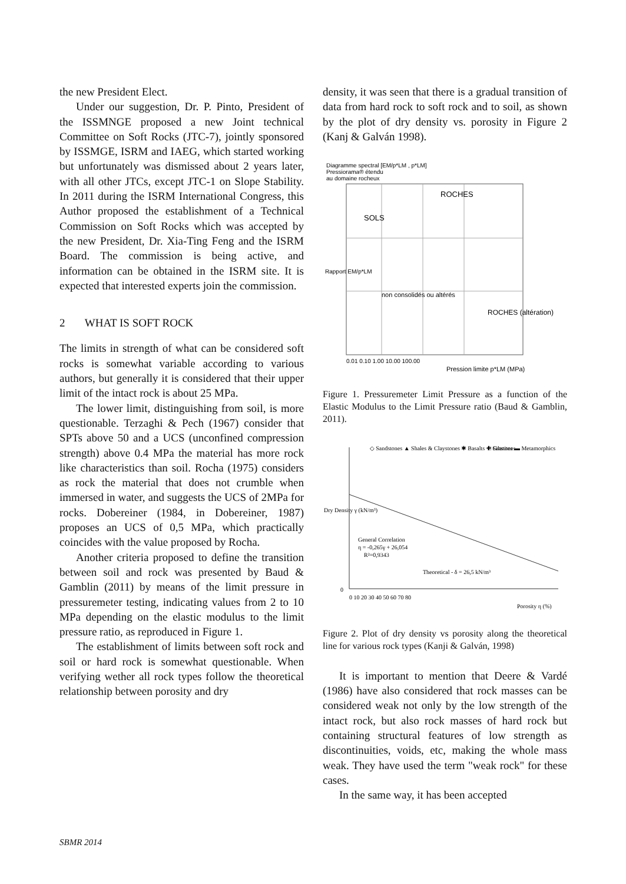the new President Elect.
Under our suggestion, Dr. P. Pinto, President of the ISSMNGE proposed a new Joint technical Committee on Soft Rocks (JTC-7), jointly sponsored by ISSMGE, ISRM and IAEG, which started working but unfortunately was dismissed about 2 years later, with all other JTCs, except JTC-1 on Slope Stability. In 2011 during the ISRM International Congress, this Author proposed the establishment of a Technical Commission on Soft Rocks which was accepted by the new President, Dr. Xia-Ting Feng and the ISRM Board. The commission is being active, and information can be obtained in the ISRM site. It is expected that interested experts join the commission.
2 WHAT IS SOFT ROCK
The limits in strength of what can be considered soft rocks is somewhat variable according to various authors, but generally it is considered that their upper limit of the intact rock is about 25 MPa.
The lower limit, distinguishing from soil, is more questionable. Terzaghi & Pech (1967) consider that SPTs above 50 and a UCS (unconfined compression strength) above 0.4 MPa the material has more rock like characteristics than soil. Rocha (1975) considers as rock the material that does not crumble when immersed in water, and suggests the UCS of 2MPa for rocks. Dobereiner (1984, in Dobereiner, 1987) proposes an UCS of 0,5 MPa, which practically coincides with the value proposed by Rocha.
Another criteria proposed to define the transition between soil and rock was presented by Baud & Gamblin (2011) by means of the limit pressure in pressuremeter testing, indicating values from 2 to 10 MPa depending on the elastic modulus to the limit pressure ratio, as reproduced in Figure 1.
The establishment of limits between soft rock and soil or hard rock is somewhat questionable. When verifying wether all rock types follow the theoretical relationship between porosity and dry
density, it was seen that there is a gradual transition of data from hard rock to soft rock and to soil, as shown by the plot of dry density vs. porosity in Figure 2 (Kanj & Galván 1998).
Diagramme spectral [EM/p*LM , p*LM]
Pressiorama® étendu
au domaine rocheux
SOLS
ROCHES
ROCHES (altération)
non consolidés ou altérés
0.01 0.10 1.00 10.00 100.00
Pression limite p*LM (MPa)
Rapport EM/p*LM
Figure 1. Pressuremeter Limit Pressure as a function of the Elastic Modulus to the Limit Pressure ratio (Baud & Gamblin, 2011).
◇ Sandstones ▲ Shales & Claystones ✱ Basalts ✚ Granites ▬ Metamorphics
□ Siltstones
General Correlation
η = -0,265γ + 26,054
R²=0,9343
Theoretical - δ = 26,5 kN/m³
0
0 10 20 30 40 50 60 70 80
Porosity η (%)
Dry Density γ (kN/m³)
Figure 2. Plot of dry density vs porosity along the theoretical line for various rock types (Kanji & Galván, 1998)
It is important to mention that Deere & Vardé (1986) have also considered that rock masses can be considered weak not only by the low strength of the intact rock, but also rock masses of hard rock but containing structural features of low strength as discontinuities, voids, etc, making the whole mass weak. They have used the term "weak rock" for these cases.
In the same way, it has been accepted
SBMR 2014